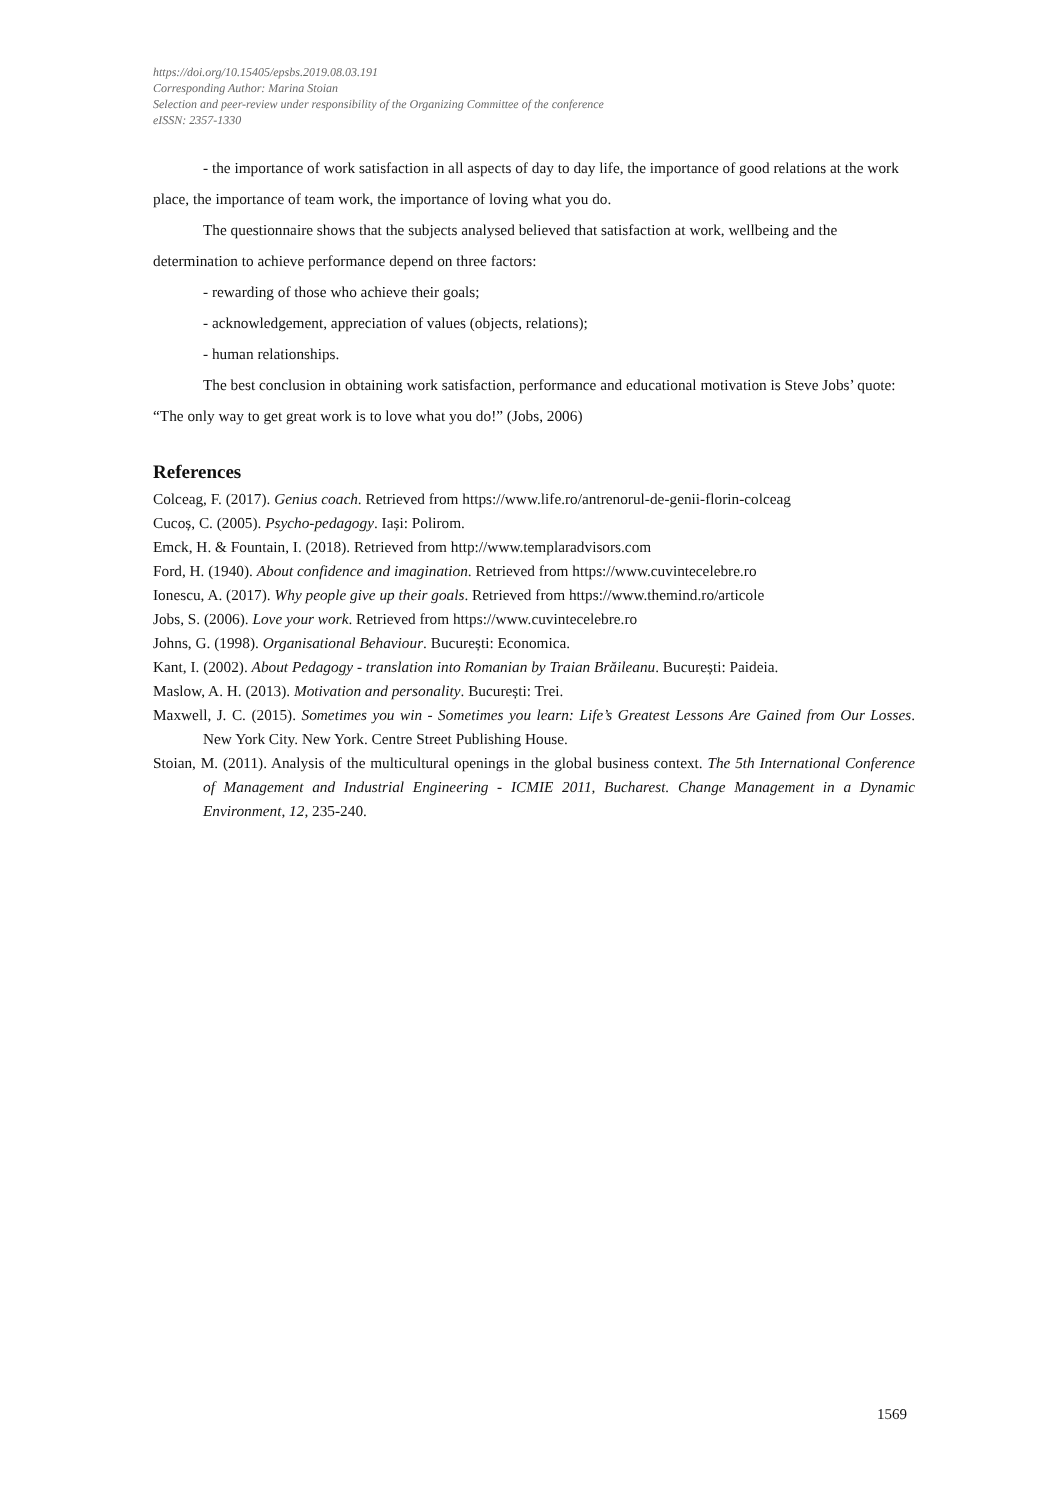https://doi.org/10.15405/epsbs.2019.08.03.191
Corresponding Author: Marina Stoian
Selection and peer-review under responsibility of the Organizing Committee of the conference
eISSN: 2357-1330
- the importance of work satisfaction in all aspects of day to day life, the importance of good relations at the work place, the importance of team work, the importance of loving what you do.
The questionnaire shows that the subjects analysed believed that satisfaction at work, wellbeing and the determination to achieve performance depend on three factors:
- rewarding of those who achieve their goals;
- acknowledgement, appreciation of values (objects, relations);
- human relationships.
The best conclusion in obtaining work satisfaction, performance and educational motivation is Steve Jobs’ quote: “The only way to get great work is to love what you do!” (Jobs, 2006)
References
Colceag, F. (2017). Genius coach. Retrieved from https://www.life.ro/antrenorul-de-genii-florin-colceag
Cucoș, C. (2005). Psycho-pedagogy. Iași: Polirom.
Emck, H. & Fountain, I. (2018). Retrieved from http://www.templaradvisors.com
Ford, H. (1940). About confidence and imagination. Retrieved from https://www.cuvintecelebre.ro
Ionescu, A. (2017). Why people give up their goals. Retrieved from https://www.themind.ro/articole
Jobs, S. (2006). Love your work. Retrieved from https://www.cuvintecelebre.ro
Johns, G. (1998). Organisational Behaviour. București: Economica.
Kant, I. (2002). About Pedagogy - translation into Romanian by Traian Brăileanu. București: Paideia.
Maslow, A. H. (2013). Motivation and personality. București: Trei.
Maxwell, J. C. (2015). Sometimes you win - Sometimes you learn: Life’s Greatest Lessons Are Gained from Our Losses. New York City. New York. Centre Street Publishing House.
Stoian, M. (2011). Analysis of the multicultural openings in the global business context. The 5th International Conference of Management and Industrial Engineering - ICMIE 2011, Bucharest. Change Management in a Dynamic Environment, 12, 235-240.
1569